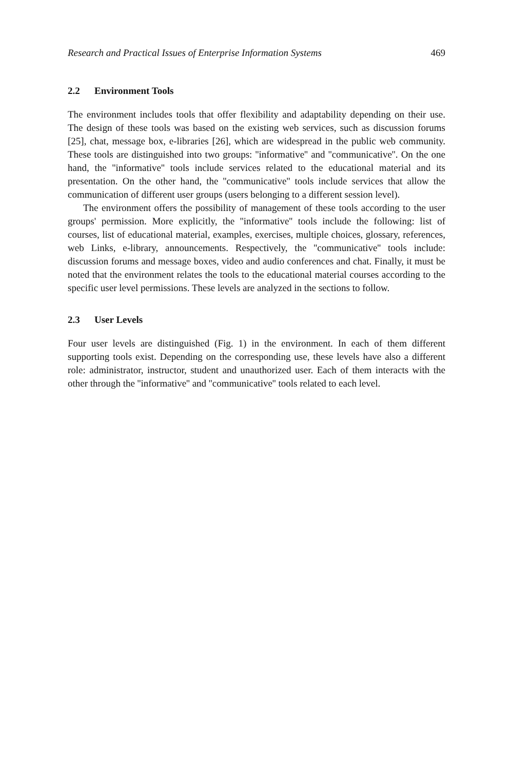Research and Practical Issues of Enterprise Information Systems 469
2.2 Environment Tools
The environment includes tools that offer flexibility and adaptability depending on their use. The design of these tools was based on the existing web services, such as discussion forums [25], chat, message box, e-libraries [26], which are widespread in the public web community. These tools are distinguished into two groups: ''informative'' and ''communicative''. On the one hand, the ''informative'' tools include services related to the educational material and its presentation. On the other hand, the ''communicative'' tools include services that allow the communication of different user groups (users belonging to a different session level).
The environment offers the possibility of management of these tools according to the user groups' permission. More explicitly, the ''informative'' tools include the following: list of courses, list of educational material, examples, exercises, multiple choices, glossary, references, web Links, e-library, announcements. Respectively, the ''communicative'' tools include: discussion forums and message boxes, video and audio conferences and chat. Finally, it must be noted that the environment relates the tools to the educational material courses according to the specific user level permissions. These levels are analyzed in the sections to follow.
2.3 User Levels
Four user levels are distinguished (Fig. 1) in the environment. In each of them different supporting tools exist. Depending on the corresponding use, these levels have also a different role: administrator, instructor, student and unauthorized user. Each of them interacts with the other through the ''informative'' and ''communicative'' tools related to each level.